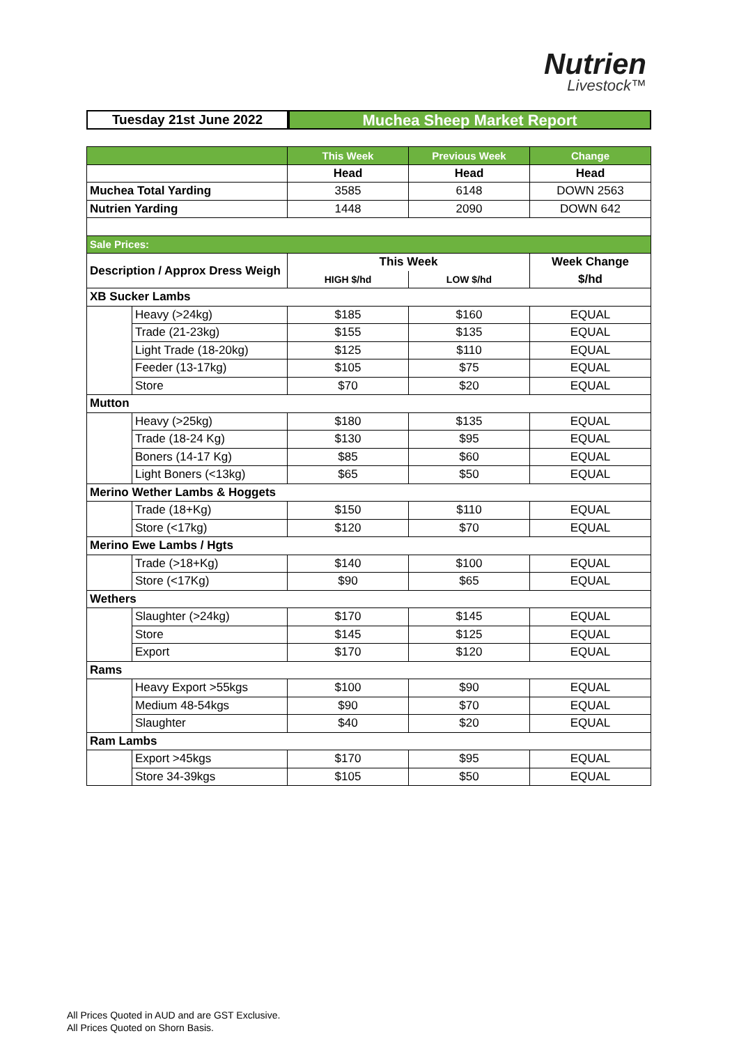Nutrien
Livestock™
Tuesday 21st June 2022
Muchea Sheep Market Report
| | | This Week | Previous Week | Change |
| --- | --- | --- | --- | --- |
| | | Head | Head | Head |
| Muchea Total Yarding | | 3585 | 6148 | DOWN 2563 |
| Nutrien Yarding | | 1448 | 2090 | DOWN 642 |
| Sale Prices: | | | | |
| Description / Approx Dress Weigh | | This Week | | Week Change |
| | | HIGH $/hd | LOW $/hd | $/hd |
| XB Sucker Lambs | | | | |
| | Heavy (>24kg) | $185 | $160 | EQUAL |
| | Trade (21-23kg) | $155 | $135 | EQUAL |
| | Light Trade (18-20kg) | $125 | $110 | EQUAL |
| | Feeder (13-17kg) | $105 | $75 | EQUAL |
| | Store | $70 | $20 | EQUAL |
| Mutton | | | | |
| | Heavy (>25kg) | $180 | $135 | EQUAL |
| | Trade (18-24 Kg) | $130 | $95 | EQUAL |
| | Boners (14-17 Kg) | $85 | $60 | EQUAL |
| | Light Boners (<13kg) | $65 | $50 | EQUAL |
| Merino Wether Lambs & Hoggets | | | | |
| | Trade (18+Kg) | $150 | $110 | EQUAL |
| | Store (<17kg) | $120 | $70 | EQUAL |
| Merino Ewe Lambs / Hgts | | | | |
| | Trade (>18+Kg) | $140 | $100 | EQUAL |
| | Store (<17Kg) | $90 | $65 | EQUAL |
| Wethers | | | | |
| | Slaughter (>24kg) | $170 | $145 | EQUAL |
| | Store | $145 | $125 | EQUAL |
| | Export | $170 | $120 | EQUAL |
| Rams | | | | |
| | Heavy Export >55kgs | $100 | $90 | EQUAL |
| | Medium 48-54kgs | $90 | $70 | EQUAL |
| | Slaughter | $40 | $20 | EQUAL |
| Ram Lambs | | | | |
| | Export >45kgs | $170 | $95 | EQUAL |
| | Store 34-39kgs | $105 | $50 | EQUAL |
All Prices Quoted in AUD and are GST Exclusive.
All Prices Quoted on Shorn Basis.